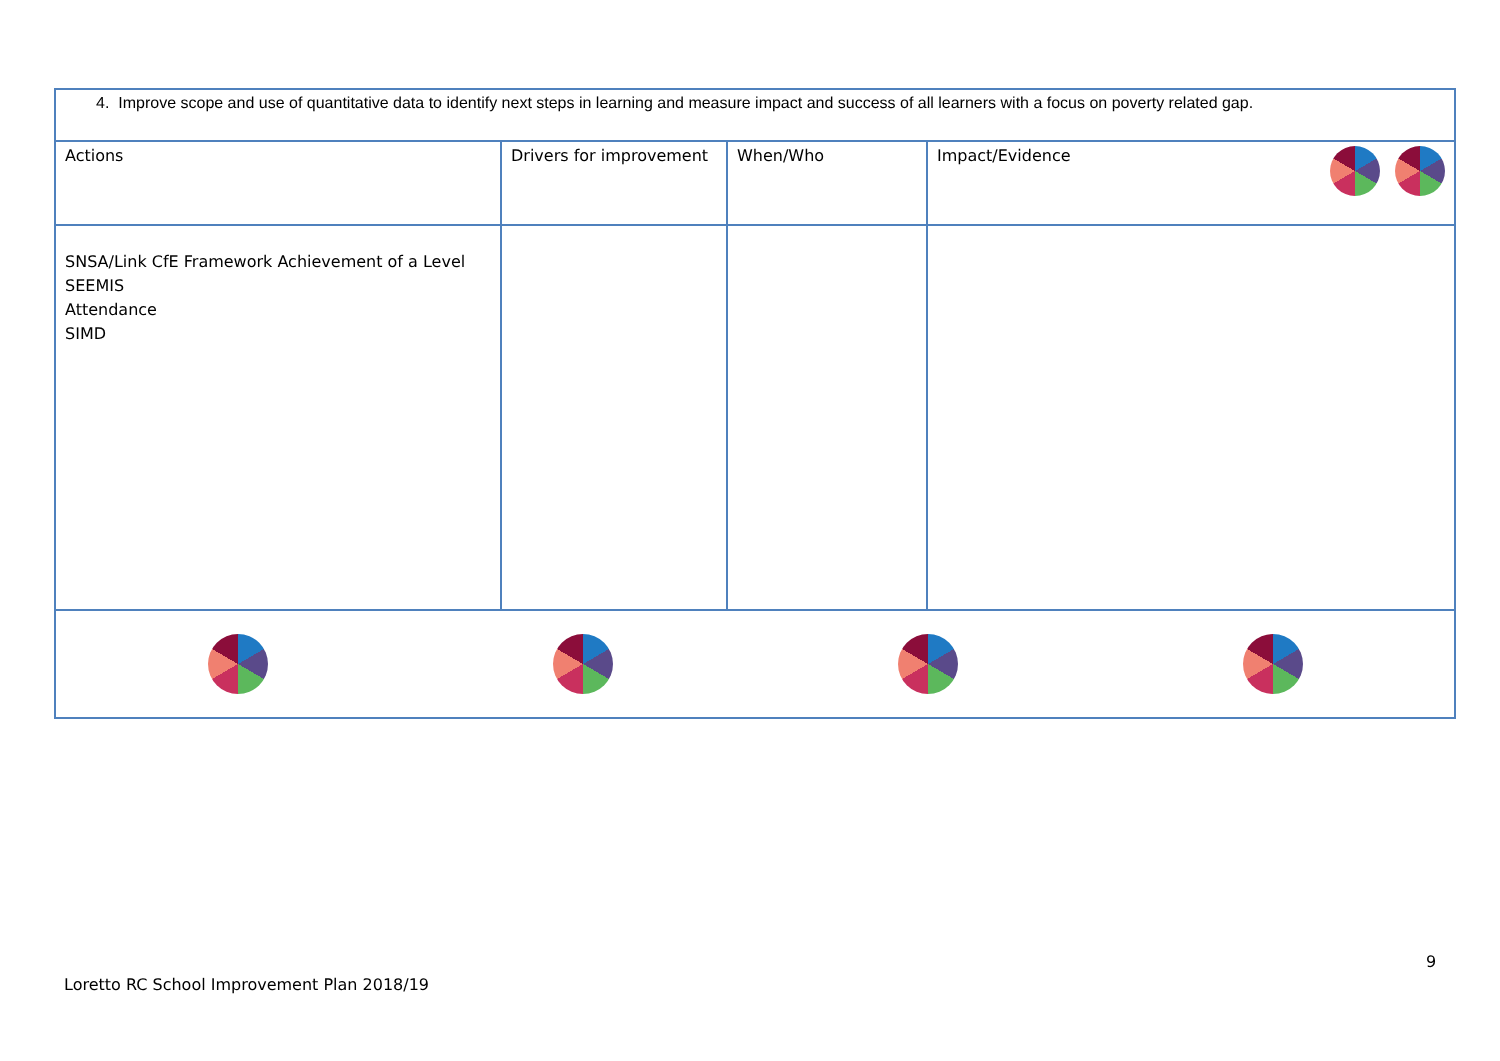| 4. Improve scope and use of quantitative data to identify next steps in learning and measure impact and success of all learners with a focus on poverty related gap. | | | |
| Actions | Drivers for improvement | When/Who | Impact/Evidence |
| SNSA/Link CfE Framework Achievement of a Level SEEMIS Attendance SIMD | | | |
9
Loretto RC School Improvement Plan 2018/19